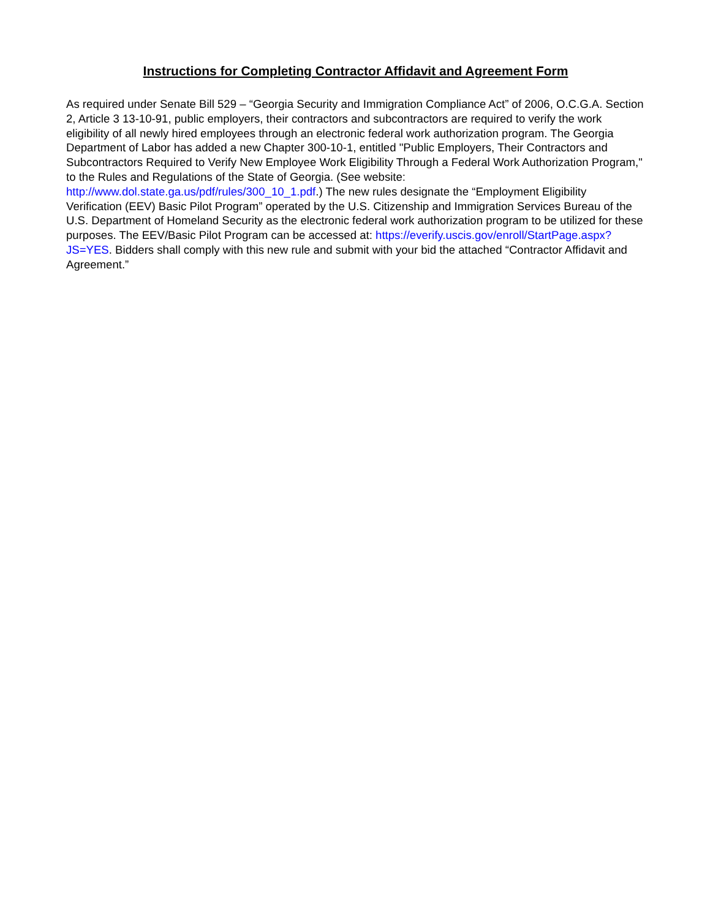Instructions for Completing Contractor Affidavit and Agreement Form
As required under Senate Bill 529 – “Georgia Security and Immigration Compliance Act” of 2006, O.C.G.A. Section 2, Article 3 13-10-91, public employers, their contractors and subcontractors are required to verify the work eligibility of all newly hired employees through an electronic federal work authorization program. The Georgia Department of Labor has added a new Chapter 300-10-1, entitled "Public Employers, Their Contractors and Subcontractors Required to Verify New Employee Work Eligibility Through a Federal Work Authorization Program," to the Rules and Regulations of the State of Georgia. (See website: http://www.dol.state.ga.us/pdf/rules/300_10_1.pdf.) The new rules designate the “Employment Eligibility Verification (EEV) Basic Pilot Program” operated by the U.S. Citizenship and Immigration Services Bureau of the U.S. Department of Homeland Security as the electronic federal work authorization program to be utilized for these purposes. The EEV/Basic Pilot Program can be accessed at: https://everify.uscis.gov/enroll/StartPage.aspx?JS=YES. Bidders shall comply with this new rule and submit with your bid the attached “Contractor Affidavit and Agreement.”